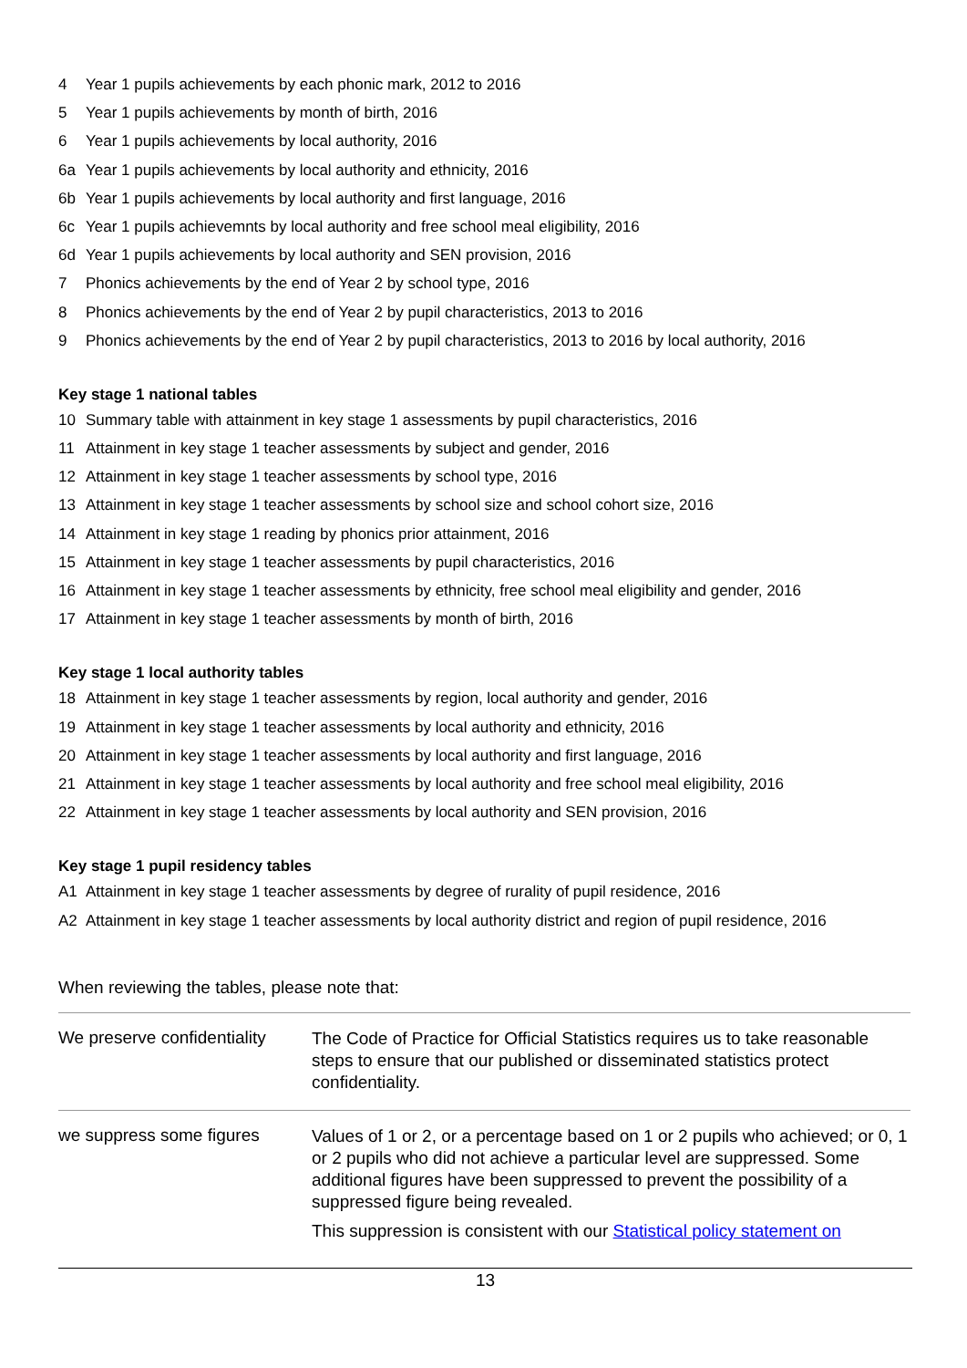4 Year 1 pupils achievements by each phonic mark, 2012 to 2016
5 Year 1 pupils achievements by month of birth, 2016
6 Year 1 pupils achievements by local authority, 2016
6a Year 1 pupils achievements by local authority and ethnicity, 2016
6b Year 1 pupils achievements by local authority and first language, 2016
6c Year 1 pupils achievemnts by local authority and free school meal eligibility, 2016
6d Year 1 pupils achievements by local authority and SEN provision, 2016
7 Phonics achievements by the end of Year 2 by school type, 2016
8 Phonics achievements by the end of Year 2 by pupil characteristics, 2013 to 2016
9 Phonics achievements by the end of Year 2 by pupil characteristics, 2013 to 2016 by local authority, 2016
Key stage 1 national tables
10 Summary table with attainment in key stage 1 assessments by pupil characteristics, 2016
11 Attainment in key stage 1 teacher assessments by subject and gender, 2016
12 Attainment in key stage 1 teacher assessments by school type, 2016
13 Attainment in key stage 1 teacher assessments by school size and school cohort size, 2016
14 Attainment in key stage 1 reading by phonics prior attainment, 2016
15 Attainment in key stage 1 teacher assessments by pupil characteristics, 2016
16 Attainment in key stage 1 teacher assessments by ethnicity, free school meal eligibility and gender, 2016
17 Attainment in key stage 1 teacher assessments by month of birth, 2016
Key stage 1 local authority tables
18 Attainment in key stage 1 teacher assessments by region, local authority and gender, 2016
19 Attainment in key stage 1 teacher assessments by local authority and ethnicity, 2016
20 Attainment in key stage 1 teacher assessments by local authority and first language, 2016
21 Attainment in key stage 1 teacher assessments by local authority and free school meal eligibility, 2016
22 Attainment in key stage 1 teacher assessments by local authority and SEN provision, 2016
Key stage 1 pupil residency tables
A1 Attainment in key stage 1 teacher assessments by degree of rurality of pupil residence, 2016
A2 Attainment in key stage 1 teacher assessments by local authority district and region of pupil residence, 2016
When reviewing the tables, please note that:
| We preserve confidentiality | The Code of Practice for Official Statistics requires us to take reasonable steps to ensure that our published or disseminated statistics protect confidentiality. |
| we suppress some figures | Values of 1 or 2, or a percentage based on 1 or 2 pupils who achieved; or 0, 1 or 2 pupils who did not achieve a particular level are suppressed. Some additional figures have been suppressed to prevent the possibility of a suppressed figure being revealed. This suppression is consistent with our Statistical policy statement on |
13